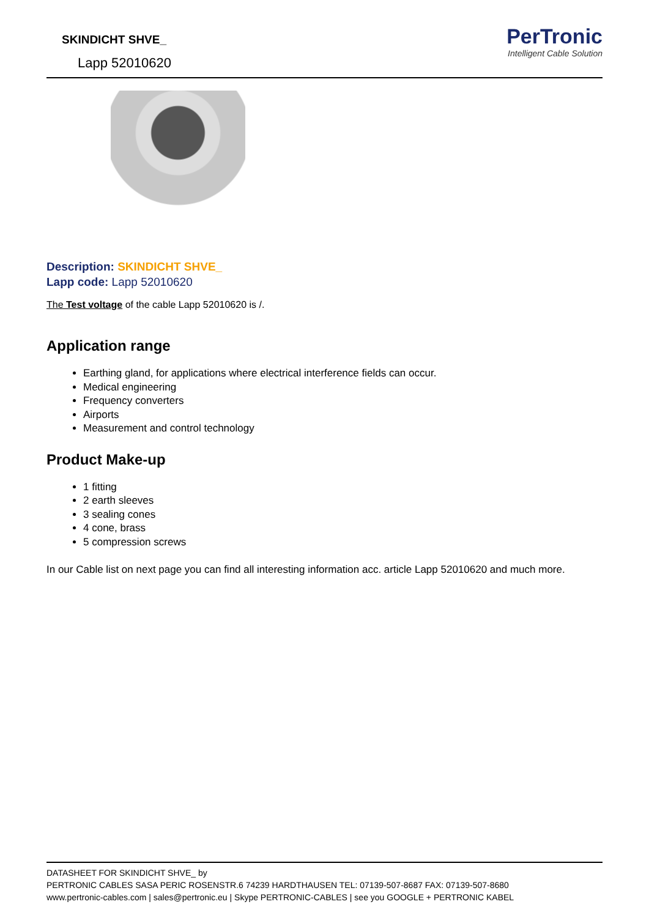SKINDICHT SHVE_
Lapp 52010620
PerTronic
Intelligent Cable Solution
Description: SKINDICHT SHVE_
Lapp code: Lapp 52010620
The Test voltage of the cable Lapp 52010620 is /.
Application range
Earthing gland, for applications where electrical interference fields can occur.
Medical engineering
Frequency converters
Airports
Measurement and control technology
Product Make-up
1 fitting
2 earth sleeves
3 sealing cones
4 cone, brass
5 compression screws
In our Cable list on next page you can find all interesting information acc. article Lapp 52010620 and much more.
DATASHEET FOR SKINDICHT SHVE_ by
PERTRONIC CABLES SASA PERIC ROSENSTR.6 74239 HARDTHAUSEN TEL: 07139-507-8687 FAX: 07139-507-8680
www.pertronic-cables.com | sales@pertronic.eu | Skype PERTRONIC-CABLES | see you GOOGLE + PERTRONIC KABEL